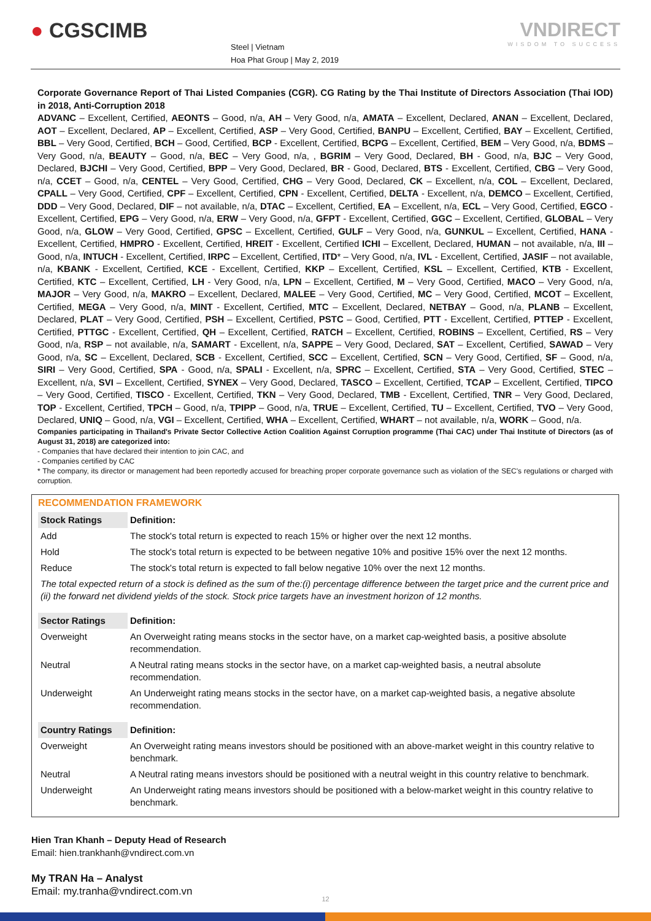● CGSCIMB
Steel | Vietnam
Hoa Phat Group | May 2, 2019
VNDIRECT
WISDOM TO SUCCESS
Corporate Governance Report of Thai Listed Companies (CGR). CG Rating by the Thai Institute of Directors Association (Thai IOD) in 2018, Anti-Corruption 2018
ADVANC – Excellent, Certified, AEONTS – Good, n/a, AH – Very Good, n/a, AMATA – Excellent, Declared, ANAN – Excellent, Declared, AOT – Excellent, Declared, AP – Excellent, Certified, ASP – Very Good, Certified, BANPU – Excellent, Certified, BAY – Excellent, Certified, BBL – Very Good, Certified, BCH – Good, Certified, BCP - Excellent, Certified, BCPG – Excellent, Certified, BEM – Very Good, n/a, BDMS – Very Good, n/a, BEAUTY – Good, n/a, BEC – Very Good, n/a, , BGRIM – Very Good, Declared, BH - Good, n/a, BJC – Very Good, Declared, BJCHI – Very Good, Certified, BPP – Very Good, Declared, BR - Good, Declared, BTS - Excellent, Certified, CBG – Very Good, n/a, CCET – Good, n/a, CENTEL – Very Good, Certified, CHG – Very Good, Declared, CK – Excellent, n/a, COL – Excellent, Declared, CPALL – Very Good, Certified, CPF – Excellent, Certified, CPN - Excellent, Certified, DELTA - Excellent, n/a, DEMCO – Excellent, Certified, DDD – Very Good, Declared, DIF – not available, n/a, DTAC – Excellent, Certified, EA – Excellent, n/a, ECL – Very Good, Certified, EGCO - Excellent, Certified, EPG – Very Good, n/a, ERW – Very Good, n/a, GFPT - Excellent, Certified, GGC – Excellent, Certified, GLOBAL – Very Good, n/a, GLOW – Very Good, Certified, GPSC – Excellent, Certified, GULF – Very Good, n/a, GUNKUL – Excellent, Certified, HANA - Excellent, Certified, HMPRO - Excellent, Certified, HREIT - Excellent, Certified ICHI – Excellent, Declared, HUMAN – not available, n/a, III – Good, n/a, INTUCH - Excellent, Certified, IRPC – Excellent, Certified, ITD* – Very Good, n/a, IVL - Excellent, Certified, JASIF – not available, n/a, KBANK - Excellent, Certified, KCE - Excellent, Certified, KKP – Excellent, Certified, KSL – Excellent, Certified, KTB - Excellent, Certified, KTC – Excellent, Certified, LH - Very Good, n/a, LPN – Excellent, Certified, M – Very Good, Certified, MACO – Very Good, n/a, MAJOR – Very Good, n/a, MAKRO – Excellent, Declared, MALEE – Very Good, Certified, MC – Very Good, Certified, MCOT – Excellent, Certified, MEGA – Very Good, n/a, MINT - Excellent, Certified, MTC – Excellent, Declared, NETBAY – Good, n/a, PLANB – Excellent, Declared, PLAT – Very Good, Certified, PSH – Excellent, Certified, PSTC – Good, Certified, PTT - Excellent, Certified, PTTEP - Excellent, Certified, PTTGC - Excellent, Certified, QH – Excellent, Certified, RATCH – Excellent, Certified, ROBINS – Excellent, Certified, RS – Very Good, n/a, RSP – not available, n/a, SAMART - Excellent, n/a, SAPPE – Very Good, Declared, SAT – Excellent, Certified, SAWAD – Very Good, n/a, SC – Excellent, Declared, SCB - Excellent, Certified, SCC – Excellent, Certified, SCN – Very Good, Certified, SF – Good, n/a, SIRI – Very Good, Certified, SPA - Good, n/a, SPALI - Excellent, n/a, SPRC – Excellent, Certified, STA – Very Good, Certified, STEC – Excellent, n/a, SVI – Excellent, Certified, SYNEX – Very Good, Declared, TASCO – Excellent, Certified, TCAP – Excellent, Certified, TIPCO – Very Good, Certified, TISCO - Excellent, Certified, TKN – Very Good, Declared, TMB - Excellent, Certified, TNR – Very Good, Declared, TOP - Excellent, Certified, TPCH – Good, n/a, TPIPP – Good, n/a, TRUE – Excellent, Certified, TU – Excellent, Certified, TVO – Very Good, Declared, UNIQ – Good, n/a, VGI – Excellent, Certified, WHA – Excellent, Certified, WHART – not available, n/a, WORK – Good, n/a.
Companies participating in Thailand's Private Sector Collective Action Coalition Against Corruption programme (Thai CAC) under Thai Institute of Directors (as of August 31, 2018) are categorized into:
- Companies that have declared their intention to join CAC, and
- Companies certified by CAC
* The company, its director or management had been reportedly accused for breaching proper corporate governance such as violation of the SEC's regulations or charged with corruption.
RECOMMENDATION FRAMEWORK
| Stock Ratings | Definition: |
| --- | --- |
| Add | The stock's total return is expected to reach 15% or higher over the next 12 months. |
| Hold | The stock's total return is expected to be between negative 10% and positive 15% over the next 12 months. |
| Reduce | The stock's total return is expected to fall below negative 10% over the next 12 months. |
| The total expected return of a stock is defined as the sum of the:(i) percentage difference between the target price and the current price and (ii) the forward net dividend yields of the stock. Stock price targets have an investment horizon of 12 months. | |
| Sector Ratings | Definition: |
| Overweight | An Overweight rating means stocks in the sector have, on a market cap-weighted basis, a positive absolute recommendation. |
| Neutral | A Neutral rating means stocks in the sector have, on a market cap-weighted basis, a neutral absolute recommendation. |
| Underweight | An Underweight rating means stocks in the sector have, on a market cap-weighted basis, a negative absolute recommendation. |
| Country Ratings | Definition: |
| Overweight | An Overweight rating means investors should be positioned with an above-market weight in this country relative to benchmark. |
| Neutral | A Neutral rating means investors should be positioned with a neutral weight in this country relative to benchmark. |
| Underweight | An Underweight rating means investors should be positioned with a below-market weight in this country relative to benchmark. |
Hien Tran Khanh – Deputy Head of Research
Email: hien.trankhanh@vndirect.com.vn
My TRAN Ha – Analyst
Email: my.tranha@vndirect.com.vn
12